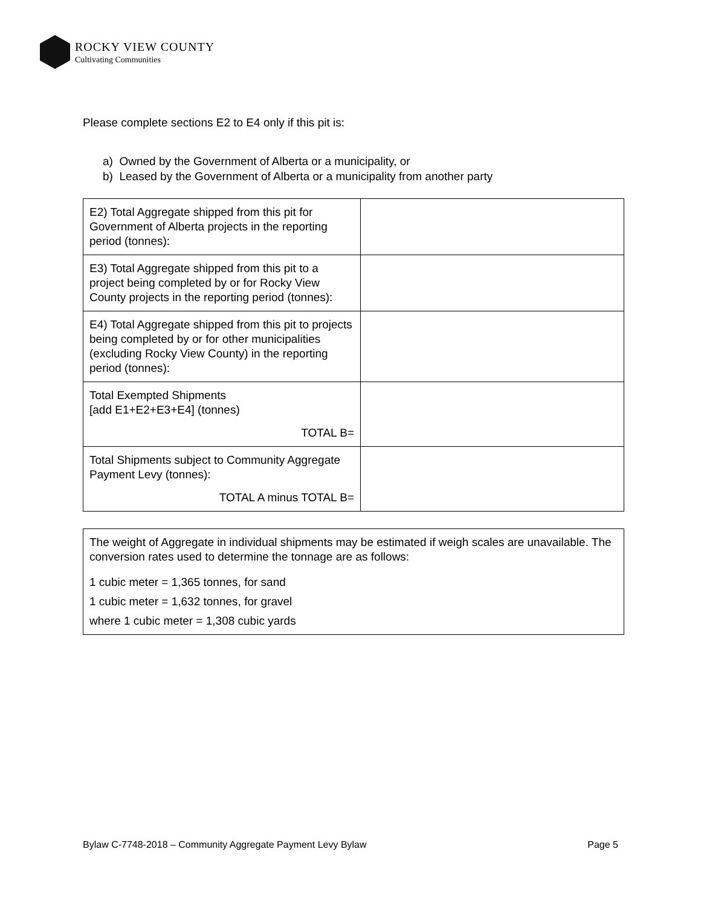ROCKY VIEW COUNTY
Cultivating Communities
Please complete sections E2 to E4 only if this pit is:
a) Owned by the Government of Alberta or a municipality, or
b) Leased by the Government of Alberta or a municipality from another party
| E2) Total Aggregate shipped from this pit for Government of Alberta projects in the reporting period (tonnes): | |
| E3) Total Aggregate shipped from this pit to a project being completed by or for Rocky View County projects in the reporting period (tonnes): | |
| E4) Total Aggregate shipped from this pit to projects being completed by or for other municipalities (excluding Rocky View County) in the reporting period (tonnes): | |
| Total Exempted Shipments [add E1+E2+E3+E4] (tonnes) TOTAL B= | |
| Total Shipments subject to Community Aggregate Payment Levy (tonnes): TOTAL A minus TOTAL B= | |
The weight of Aggregate in individual shipments may be estimated if weigh scales are unavailable. The conversion rates used to determine the tonnage are as follows:
1 cubic meter = 1,365 tonnes, for sand
1 cubic meter = 1,632 tonnes, for gravel
where 1 cubic meter = 1,308 cubic yards
Bylaw C-7748-2018 – Community Aggregate Payment Levy Bylaw Page 5